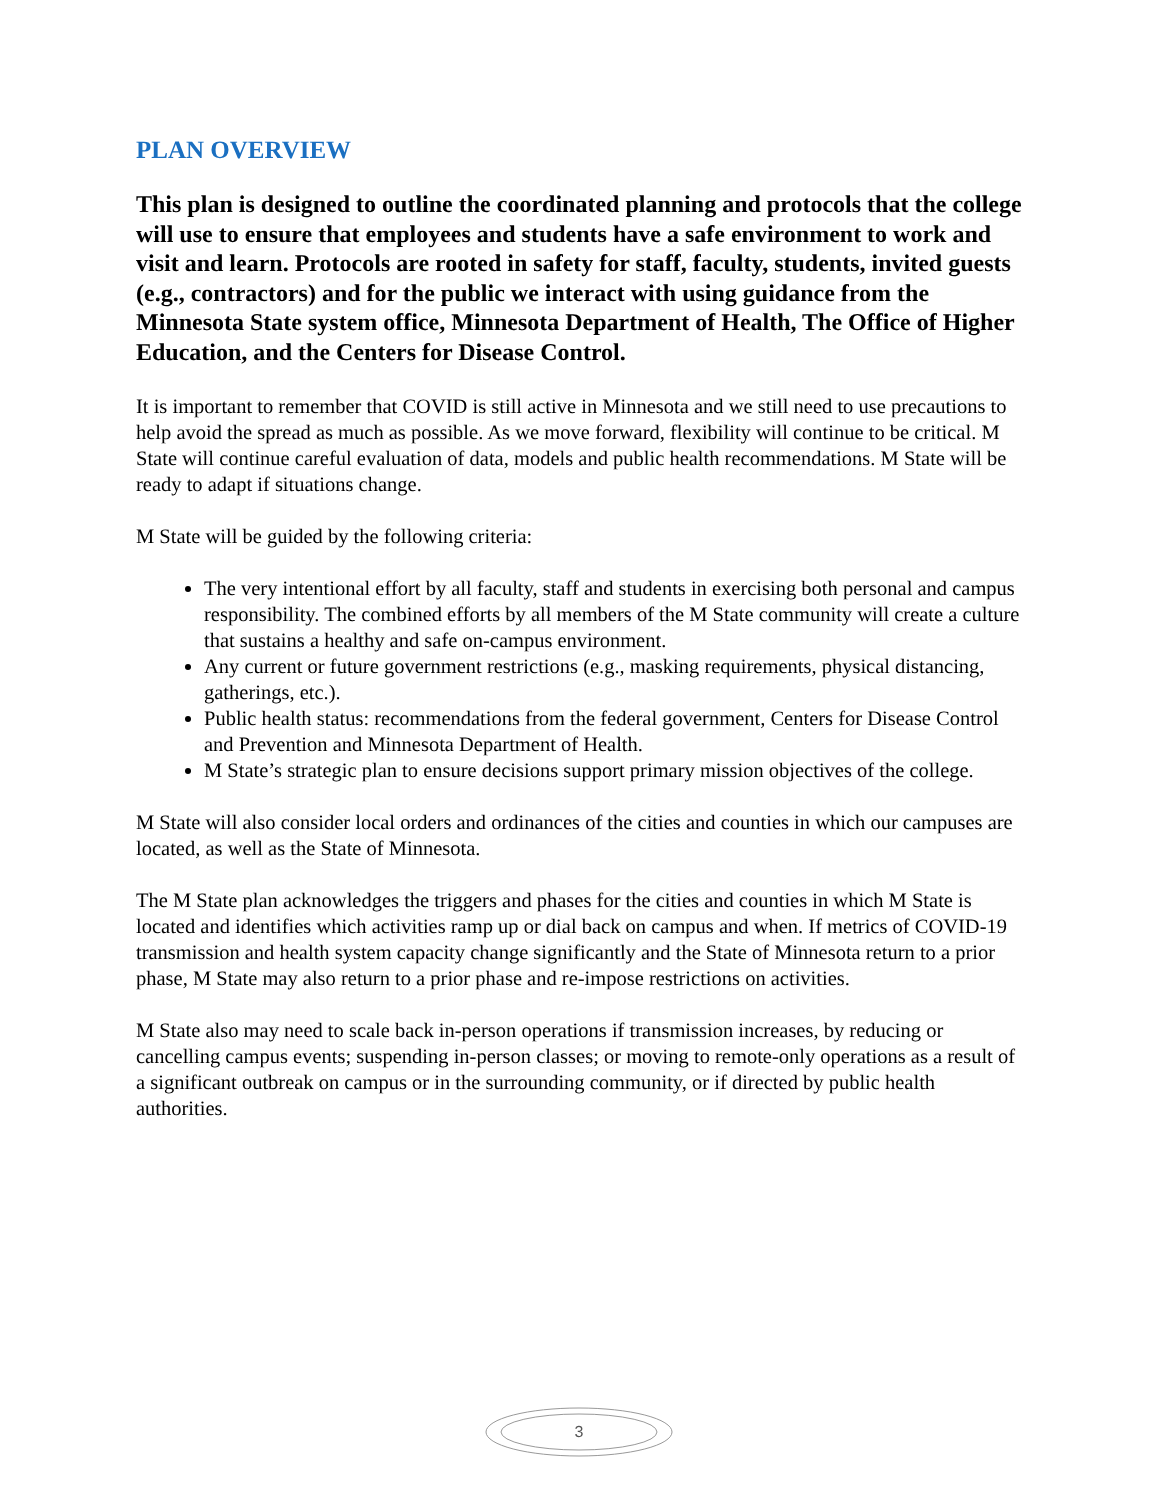PLAN OVERVIEW
This plan is designed to outline the coordinated planning and protocols that the college will use to ensure that employees and students have a safe environment to work and visit and learn. Protocols are rooted in safety for staff, faculty, students, invited guests (e.g., contractors) and for the public we interact with using guidance from the Minnesota State system office, Minnesota Department of Health, The Office of Higher Education, and the Centers for Disease Control.
It is important to remember that COVID is still active in Minnesota and we still need to use precautions to help avoid the spread as much as possible. As we move forward, flexibility will continue to be critical. M State will continue careful evaluation of data, models and public health recommendations. M State will be ready to adapt if situations change.
M State will be guided by the following criteria:
The very intentional effort by all faculty, staff and students in exercising both personal and campus responsibility. The combined efforts by all members of the M State community will create a culture that sustains a healthy and safe on-campus environment.
Any current or future government restrictions (e.g., masking requirements, physical distancing, gatherings, etc.).
Public health status: recommendations from the federal government, Centers for Disease Control and Prevention and Minnesota Department of Health.
M State’s strategic plan to ensure decisions support primary mission objectives of the college.
M State will also consider local orders and ordinances of the cities and counties in which our campuses are located, as well as the State of Minnesota.
The M State plan acknowledges the triggers and phases for the cities and counties in which M State is located and identifies which activities ramp up or dial back on campus and when. If metrics of COVID-19 transmission and health system capacity change significantly and the State of Minnesota return to a prior phase, M State may also return to a prior phase and re-impose restrictions on activities.
M State also may need to scale back in-person operations if transmission increases, by reducing or cancelling campus events; suspending in-person classes; or moving to remote-only operations as a result of a significant outbreak on campus or in the surrounding community, or if directed by public health authorities.
3